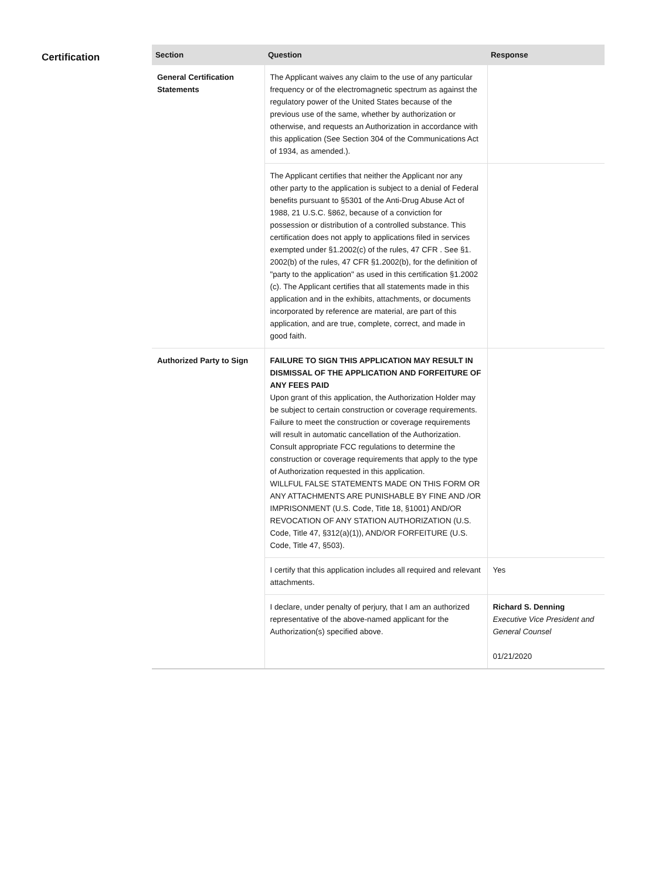Certification
| Section | Question | Response |
| --- | --- | --- |
| General Certification Statements | The Applicant waives any claim to the use of any particular frequency or of the electromagnetic spectrum as against the regulatory power of the United States because of the previous use of the same, whether by authorization or otherwise, and requests an Authorization in accordance with this application (See Section 304 of the Communications Act of 1934, as amended.). | |
| | The Applicant certifies that neither the Applicant nor any other party to the application is subject to a denial of Federal benefits pursuant to §5301 of the Anti-Drug Abuse Act of 1988, 21 U.S.C. §862, because of a conviction for possession or distribution of a controlled substance. This certification does not apply to applications filed in services exempted under §1.2002(c) of the rules, 47 CFR . See §1. 2002(b) of the rules, 47 CFR §1.2002(b), for the definition of "party to the application" as used in this certification §1.2002 (c). The Applicant certifies that all statements made in this application and in the exhibits, attachments, or documents incorporated by reference are material, are part of this application, and are true, complete, correct, and made in good faith. | |
| Authorized Party to Sign | FAILURE TO SIGN THIS APPLICATION MAY RESULT IN DISMISSAL OF THE APPLICATION AND FORFEITURE OF ANY FEES PAID Upon grant of this application, the Authorization Holder may be subject to certain construction or coverage requirements. Failure to meet the construction or coverage requirements will result in automatic cancellation of the Authorization. Consult appropriate FCC regulations to determine the construction or coverage requirements that apply to the type of Authorization requested in this application. WILLFUL FALSE STATEMENTS MADE ON THIS FORM OR ANY ATTACHMENTS ARE PUNISHABLE BY FINE AND /OR IMPRISONMENT (U.S. Code, Title 18, §1001) AND/OR REVOCATION OF ANY STATION AUTHORIZATION (U.S. Code, Title 47, §312(a)(1)), AND/OR FORFEITURE (U.S. Code, Title 47, §503). | |
| | I certify that this application includes all required and relevant attachments. | Yes |
| | I declare, under penalty of perjury, that I am an authorized representative of the above-named applicant for the Authorization(s) specified above. | Richard S. Denning Executive Vice President and General Counsel 01/21/2020 |